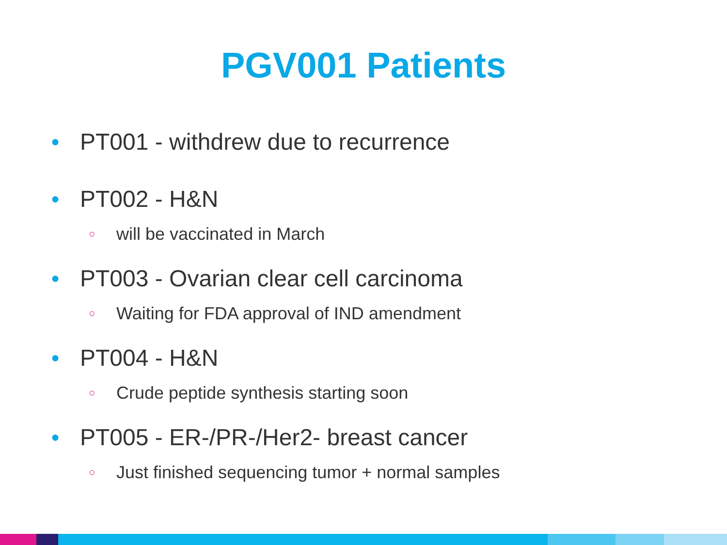PGV001 Patients
● PT001 - withdrew due to recurrence
● PT002 - H&N
○ will be vaccinated in March
● PT003 - Ovarian clear cell carcinoma
○ Waiting for FDA approval of IND amendment
● PT004 - H&N
○ Crude peptide synthesis starting soon
● PT005 - ER-/PR-/Her2- breast cancer
○ Just finished sequencing tumor + normal samples